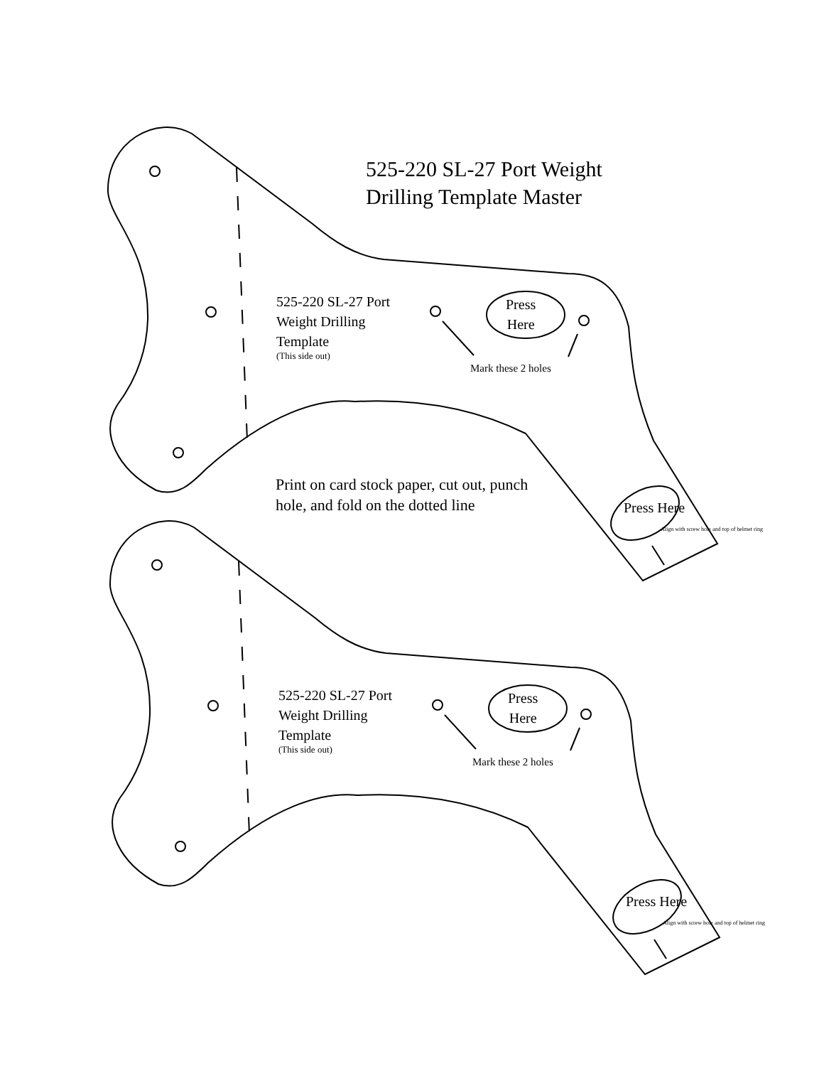525-220 SL-27 Port Weight
Drilling Template Master
525-220 SL-27 Port
Weight Drilling
Template
(This side out)
Press
Here
Mark these 2 holes
Press Here
Align with screw hole and top of helmet ring
Print on card stock paper, cut out, punch hole, and fold on the dotted line
525-220 SL-27 Port
Weight Drilling
Template
(This side out)
Press
Here
Mark these 2 holes
Press Here
Align with screw hole and top of helmet ring